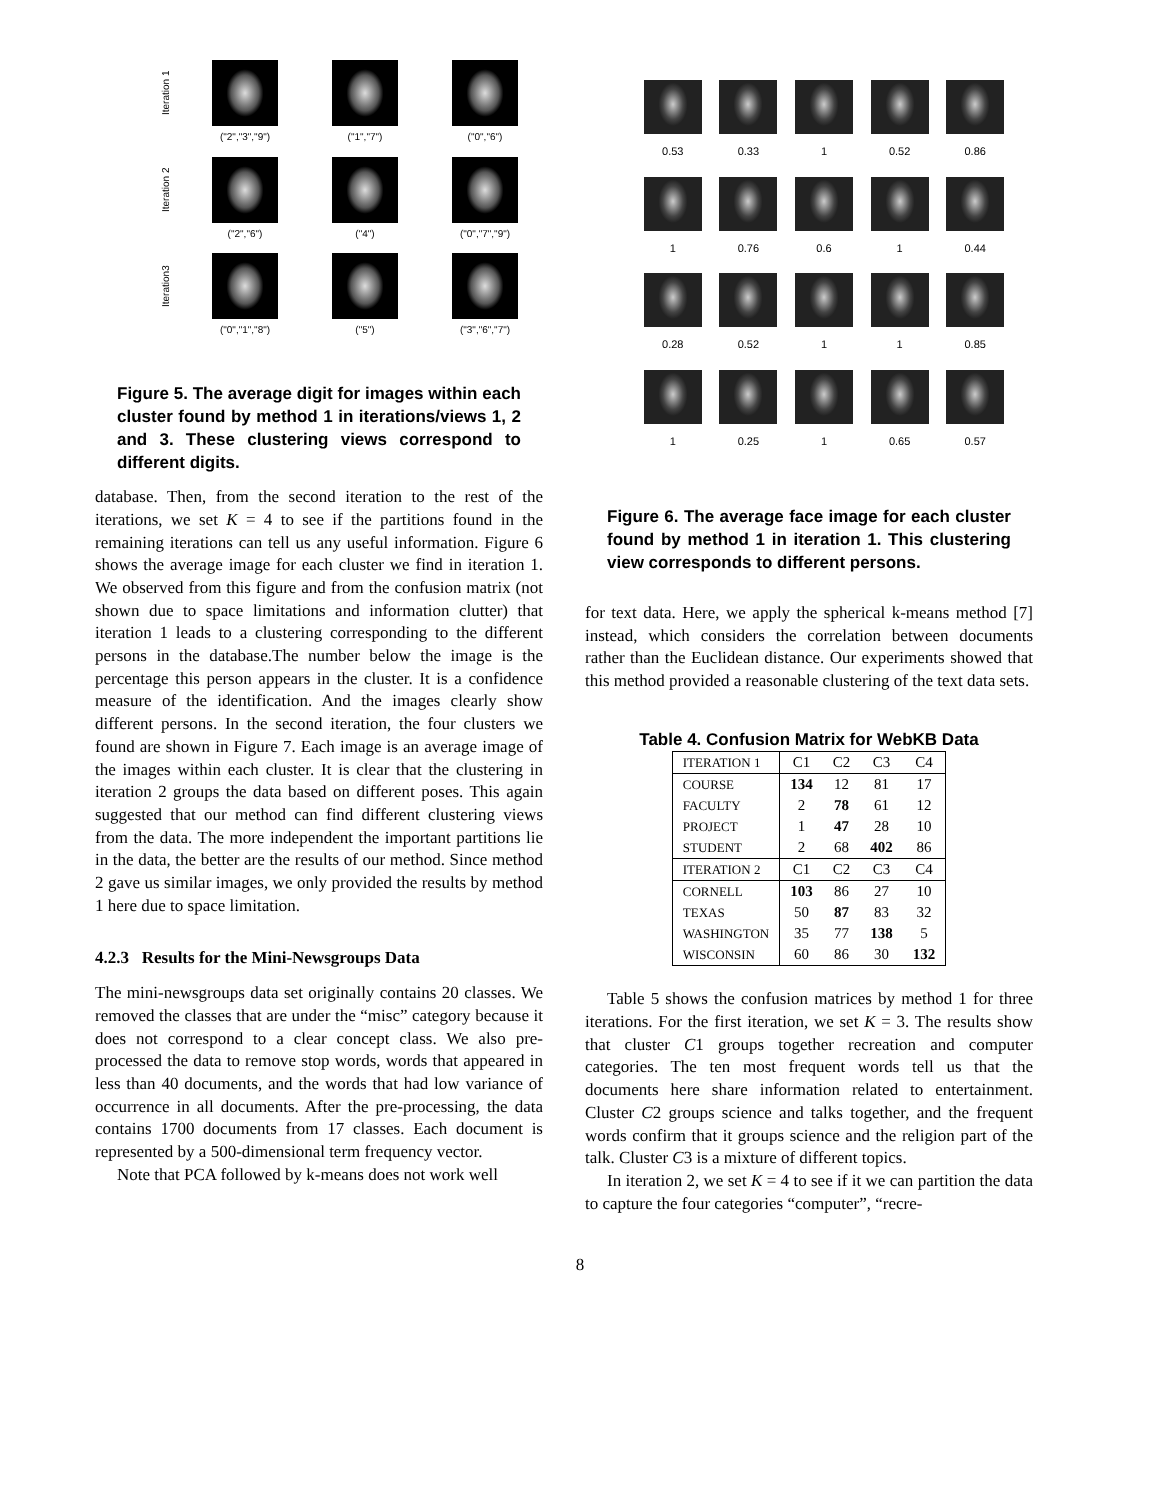Iteration 1
("2","3","9")
("1","7")
("0","6")
Iteration 2
("2","6")
("4")
("0","7","9")
Iteration3
("0","1","8")
("5")
("3","6","7")
Figure 5. The average digit for images within each cluster found by method 1 in iterations/views 1, 2 and 3. These clustering views correspond to different digits.
database. Then, from the second iteration to the rest of the iterations, we set K = 4 to see if the partitions found in the remaining iterations can tell us any useful information. Figure 6 shows the average image for each cluster we find in iteration 1. We observed from this figure and from the confusion matrix (not shown due to space limitations and information clutter) that iteration 1 leads to a clustering corresponding to the different persons in the database.The number below the image is the percentage this person appears in the cluster. It is a confidence measure of the identification. And the images clearly show different persons. In the second iteration, the four clusters we found are shown in Figure 7. Each image is an average image of the images within each cluster. It is clear that the clustering in iteration 2 groups the data based on different poses. This again suggested that our method can find different clustering views from the data. The more independent the important partitions lie in the data, the better are the results of our method. Since method 2 gave us similar images, we only provided the results by method 1 here due to space limitation.
4.2.3 Results for the Mini-Newsgroups Data
The mini-newsgroups data set originally contains 20 classes. We removed the classes that are under the “misc” category because it does not correspond to a clear concept class. We also pre-processed the data to remove stop words, words that appeared in less than 40 documents, and the words that had low variance of occurrence in all documents. After the pre-processing, the data contains 1700 documents from 17 classes. Each document is represented by a 500-dimensional term frequency vector.
Note that PCA followed by k-means does not work well
0.53
0.33
1
0.52
0.86
1
0.76
0.6
1
0.44
0.28
0.52
1
1
0.85
1
0.25
1
0.65
0.57
Figure 6. The average face image for each cluster found by method 1 in iteration 1. This clustering view corresponds to different persons.
for text data. Here, we apply the spherical k-means method [7] instead, which considers the correlation between documents rather than the Euclidean distance. Our experiments showed that this method provided a reasonable clustering of the text data sets.
Table 4. Confusion Matrix for WebKB Data
| ITERATION 1 | C1 | C2 | C3 | C4 |
| --- | --- | --- | --- | --- |
| COURSE | 134 | 12 | 81 | 17 |
| FACULTY | 2 | 78 | 61 | 12 |
| PROJECT | 1 | 47 | 28 | 10 |
| STUDENT | 2 | 68 | 402 | 86 |
| ITERATION 2 | C1 | C2 | C3 | C4 |
| CORNELL | 103 | 86 | 27 | 10 |
| TEXAS | 50 | 87 | 83 | 32 |
| WASHINGTON | 35 | 77 | 138 | 5 |
| WISCONSIN | 60 | 86 | 30 | 132 |
Table 5 shows the confusion matrices by method 1 for three iterations. For the first iteration, we set K = 3. The results show that cluster C1 groups together recreation and computer categories. The ten most frequent words tell us that the documents here share information related to entertainment. Cluster C2 groups science and talks together, and the frequent words confirm that it groups science and the religion part of the talk. Cluster C3 is a mixture of different topics.
In iteration 2, we set K = 4 to see if it we can partition the data to capture the four categories “computer”, “recre-
8